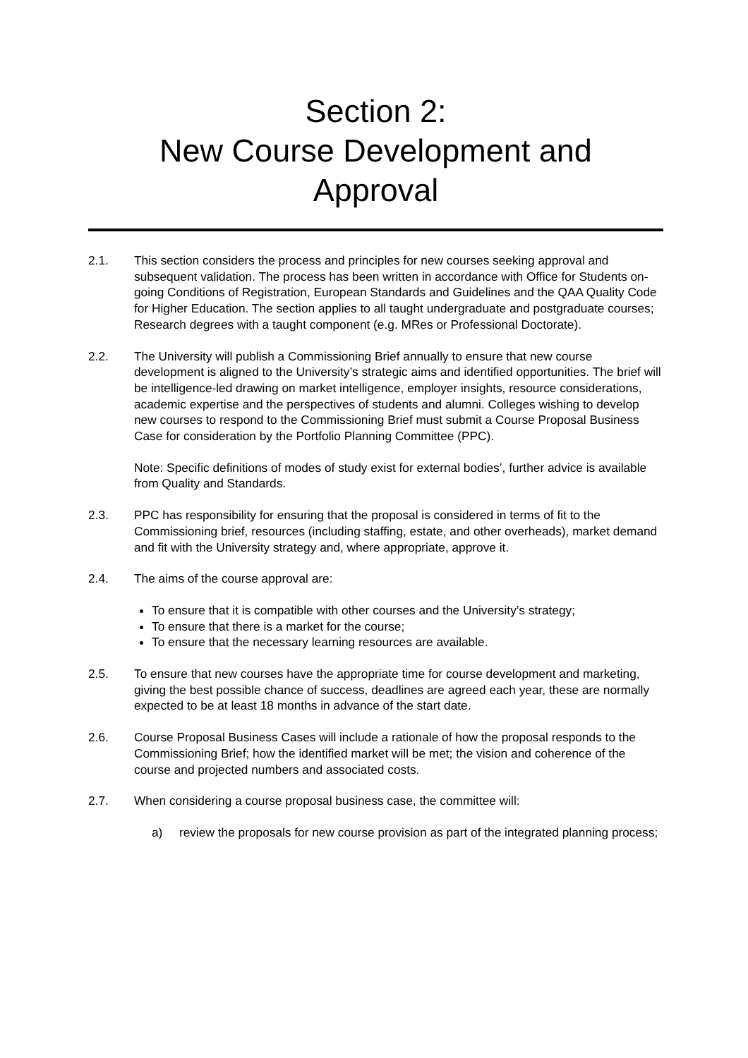Section 2:
New Course Development and
Approval
2.1. This section considers the process and principles for new courses seeking approval and subsequent validation. The process has been written in accordance with Office for Students on-going Conditions of Registration, European Standards and Guidelines and the QAA Quality Code for Higher Education. The section applies to all taught undergraduate and postgraduate courses; Research degrees with a taught component (e.g. MRes or Professional Doctorate).
2.2. The University will publish a Commissioning Brief annually to ensure that new course development is aligned to the University’s strategic aims and identified opportunities. The brief will be intelligence-led drawing on market intelligence, employer insights, resource considerations, academic expertise and the perspectives of students and alumni. Colleges wishing to develop new courses to respond to the Commissioning Brief must submit a Course Proposal Business Case for consideration by the Portfolio Planning Committee (PPC).
Note: Specific definitions of modes of study exist for external bodies’, further advice is available from Quality and Standards.
2.3. PPC has responsibility for ensuring that the proposal is considered in terms of fit to the Commissioning brief, resources (including staffing, estate, and other overheads), market demand and fit with the University strategy and, where appropriate, approve it.
2.4. The aims of the course approval are:
To ensure that it is compatible with other courses and the University’s strategy;
To ensure that there is a market for the course;
To ensure that the necessary learning resources are available.
2.5. To ensure that new courses have the appropriate time for course development and marketing, giving the best possible chance of success, deadlines are agreed each year, these are normally expected to be at least 18 months in advance of the start date.
2.6. Course Proposal Business Cases will include a rationale of how the proposal responds to the Commissioning Brief; how the identified market will be met; the vision and coherence of the course and projected numbers and associated costs.
2.7. When considering a course proposal business case, the committee will:
a) review the proposals for new course provision as part of the integrated planning process;